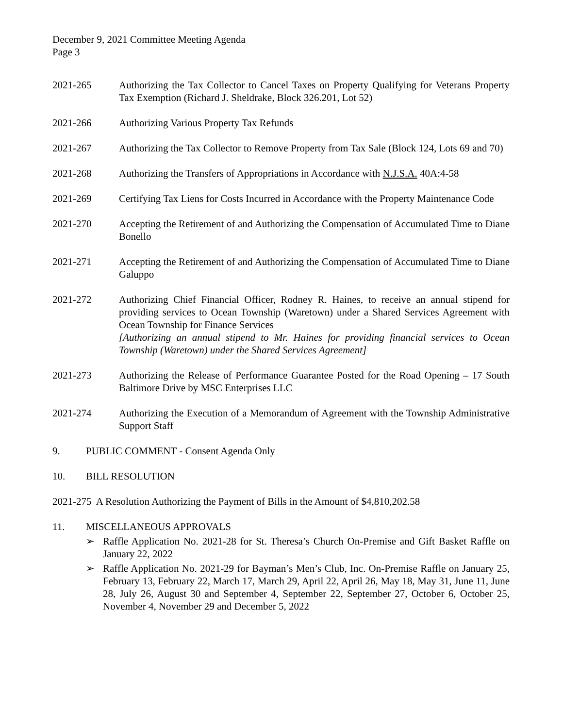December 9, 2021 Committee Meeting Agenda
Page 3
2021-265 Authorizing the Tax Collector to Cancel Taxes on Property Qualifying for Veterans Property Tax Exemption (Richard J. Sheldrake, Block 326.201, Lot 52)
2021-266 Authorizing Various Property Tax Refunds
2021-267 Authorizing the Tax Collector to Remove Property from Tax Sale (Block 124, Lots 69 and 70)
2021-268 Authorizing the Transfers of Appropriations in Accordance with N.J.S.A. 40A:4-58
2021-269 Certifying Tax Liens for Costs Incurred in Accordance with the Property Maintenance Code
2021-270 Accepting the Retirement of and Authorizing the Compensation of Accumulated Time to Diane Bonello
2021-271 Accepting the Retirement of and Authorizing the Compensation of Accumulated Time to Diane Galuppo
2021-272 Authorizing Chief Financial Officer, Rodney R. Haines, to receive an annual stipend for providing services to Ocean Township (Waretown) under a Shared Services Agreement with Ocean Township for Finance Services
[Authorizing an annual stipend to Mr. Haines for providing financial services to Ocean Township (Waretown) under the Shared Services Agreement]
2021-273 Authorizing the Release of Performance Guarantee Posted for the Road Opening – 17 South Baltimore Drive by MSC Enterprises LLC
2021-274 Authorizing the Execution of a Memorandum of Agreement with the Township Administrative Support Staff
9. PUBLIC COMMENT - Consent Agenda Only
10. BILL RESOLUTION
2021-275 A Resolution Authorizing the Payment of Bills in the Amount of $4,810,202.58
11. MISCELLANEOUS APPROVALS
➢ Raffle Application No. 2021-28 for St. Theresa’s Church On-Premise and Gift Basket Raffle on January 22, 2022
➢ Raffle Application No. 2021-29 for Bayman’s Men’s Club, Inc. On-Premise Raffle on January 25, February 13, February 22, March 17, March 29, April 22, April 26, May 18, May 31, June 11, June 28, July 26, August 30 and September 4, September 22, September 27, October 6, October 25, November 4, November 29 and December 5, 2022